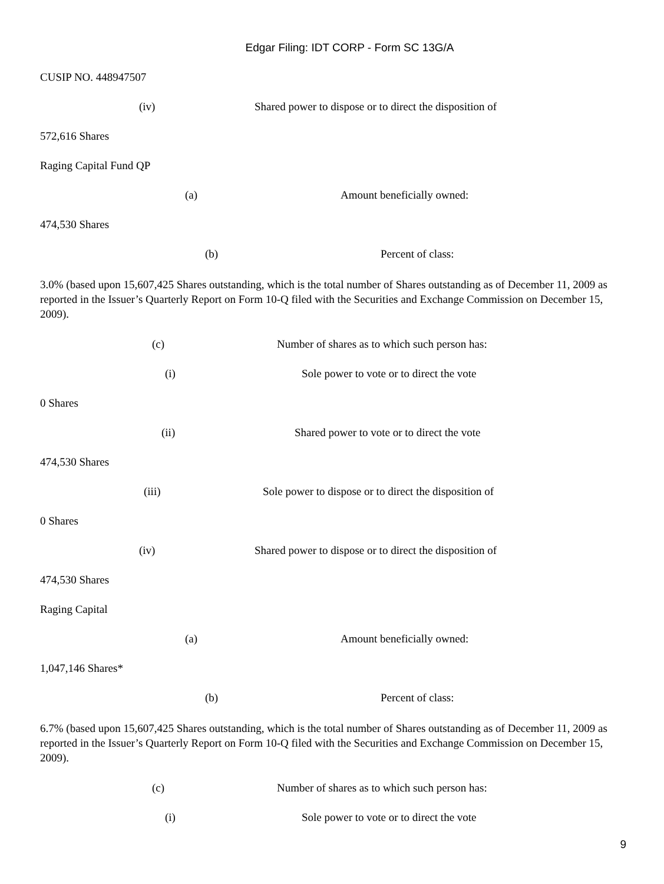Edgar Filing: IDT CORP - Form SC 13G/A
CUSIP NO. 448947507
(iv) Shared power to dispose or to direct the disposition of
572,616 Shares
Raging Capital Fund QP
(a) Amount beneficially owned:
474,530 Shares
(b) Percent of class:
3.0% (based upon 15,607,425 Shares outstanding, which is the total number of Shares outstanding as of December 11, 2009 as reported in the Issuer’s Quarterly Report on Form 10-Q filed with the Securities and Exchange Commission on December 15, 2009).
(c) Number of shares as to which such person has:
(i) Sole power to vote or to direct the vote
0 Shares
(ii) Shared power to vote or to direct the vote
474,530 Shares
(iii) Sole power to dispose or to direct the disposition of
0 Shares
(iv) Shared power to dispose or to direct the disposition of
474,530 Shares
Raging Capital
(a) Amount beneficially owned:
1,047,146 Shares*
(b) Percent of class:
6.7% (based upon 15,607,425 Shares outstanding, which is the total number of Shares outstanding as of December 11, 2009 as reported in the Issuer’s Quarterly Report on Form 10-Q filed with the Securities and Exchange Commission on December 15, 2009).
(c) Number of shares as to which such person has:
(i) Sole power to vote or to direct the vote
9